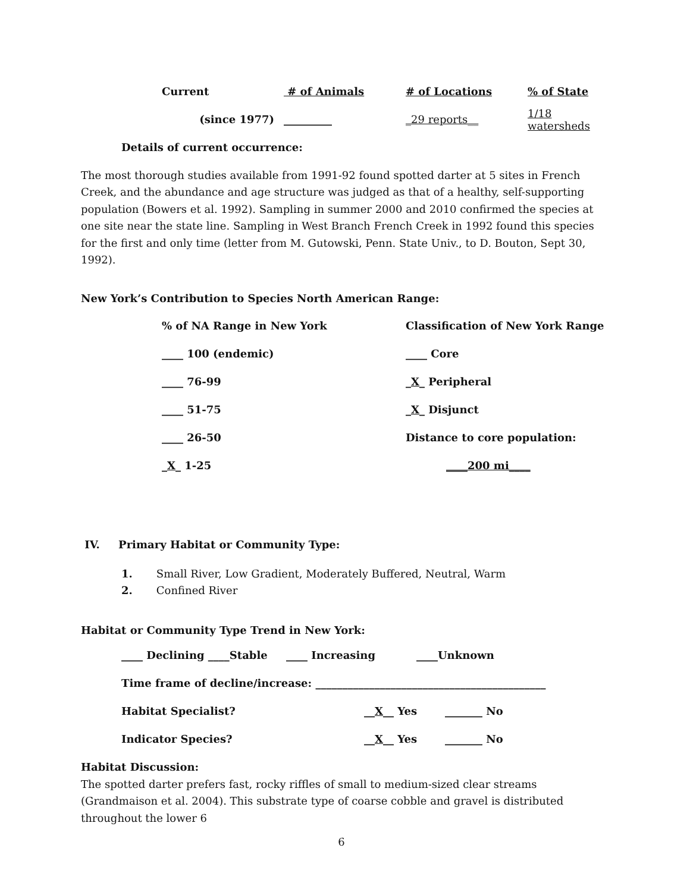| Current | # of Animals | # of Locations | % of State |
| (since 1977) | _________ | _29 reports__ | 1/18 watersheds |
Details of current occurrence:
The most thorough studies available from 1991-92 found spotted darter at 5 sites in French Creek, and the abundance and age structure was judged as that of a healthy, self-supporting population (Bowers et al. 1992). Sampling in summer 2000 and 2010 confirmed the species at one site near the state line. Sampling in West Branch French Creek in 1992 found this species for the first and only time (letter from M. Gutowski, Penn. State Univ., to D. Bouton, Sept 30, 1992).
New York’s Contribution to Species North American Range:
| % of NA Range in New York | Classification of New York Range |
| ____ 100 (endemic) | ____ Core |
| ____ 76-99 | _ X _ Peripheral |
| ____ 51-75 | _ X _ Disjunct |
| ____ 26-50 | Distance to core population: |
| _ X _ 1-25 | ____200 mi____ |
IV. Primary Habitat or Community Type:
1. Small River, Low Gradient, Moderately Buffered, Neutral, Warm
2. Confined River
Habitat or Community Type Trend in New York:
| ____ Declining ____Stable ____ Increasing ____Unknown | | |
| Time frame of decline/increase: ___________________________________________ | | |
| Habitat Specialist? | __ X __ Yes | _______ No |
| Indicator Species? | __ X __ Yes | _______ No |
Habitat Discussion:
The spotted darter prefers fast, rocky riffles of small to medium-sized clear streams (Grandmaison et al. 2004). This substrate type of coarse cobble and gravel is distributed throughout the lower 6
6